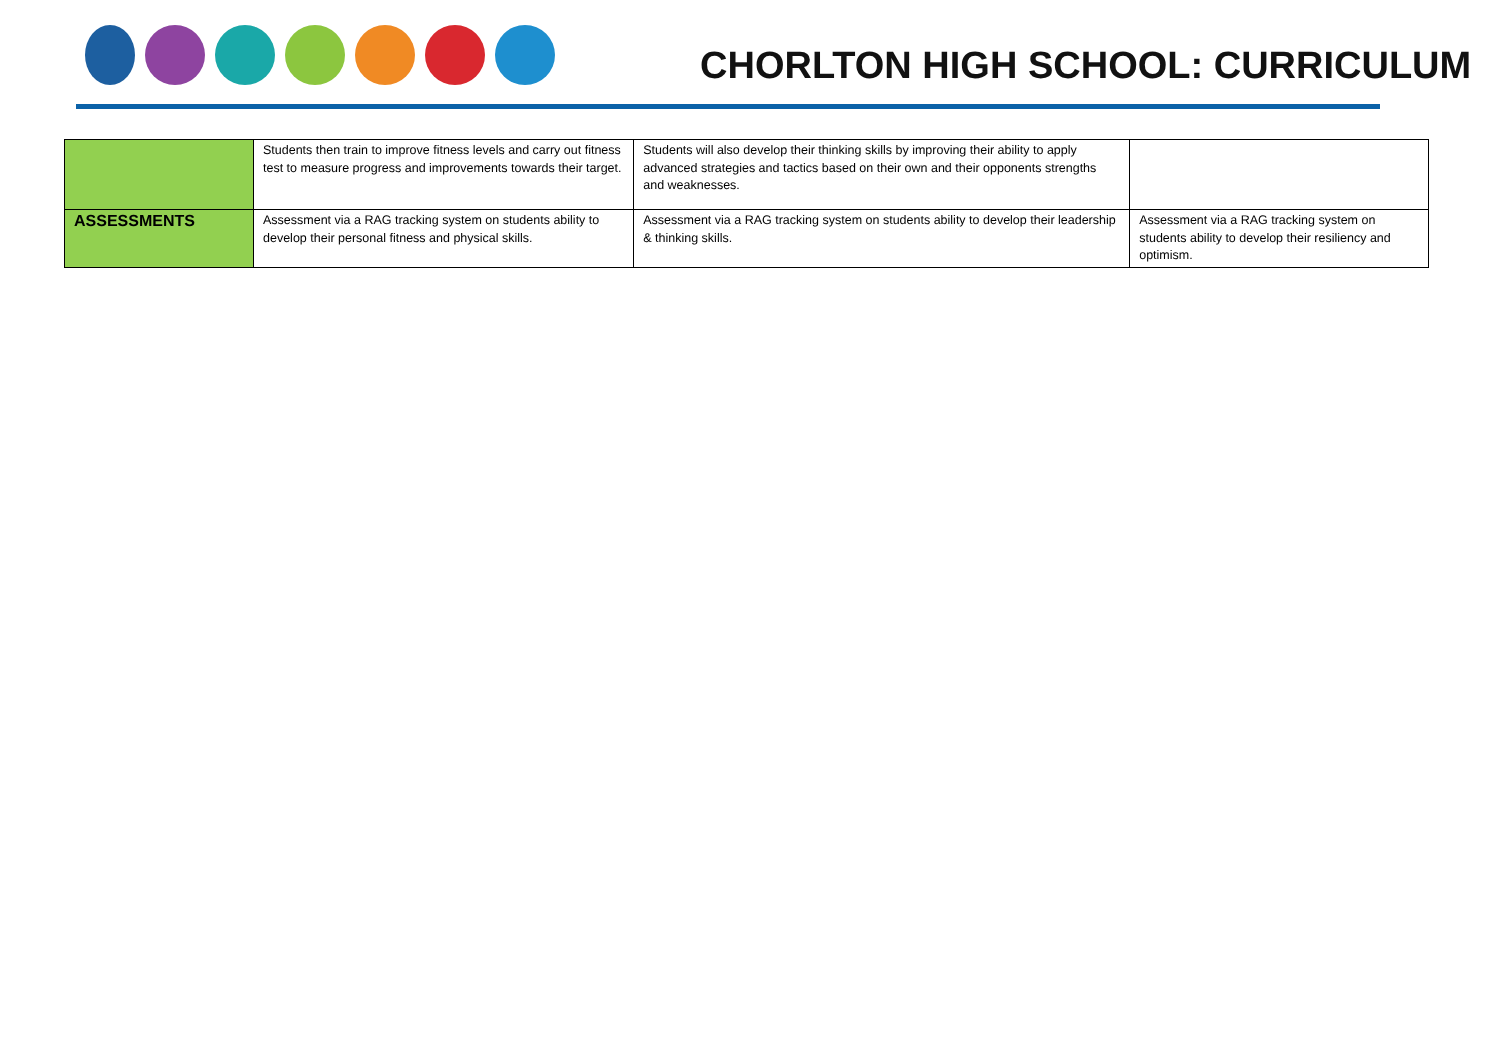CHORLTON HIGH SCHOOL: CURRICULUM
| | Students then train to improve fitness levels and carry out fitness test to measure progress and improvements towards their target. | Students will also develop their thinking skills by improving their ability to apply advanced strategies and tactics based on their own and their opponents strengths and weaknesses. | |
| ASSESSMENTS | Assessment via a RAG tracking system on students ability to develop their personal fitness and physical skills. | Assessment via a RAG tracking system on students ability to develop their leadership & thinking skills. | Assessment via a RAG tracking system on students ability to develop their resiliency and optimism. |